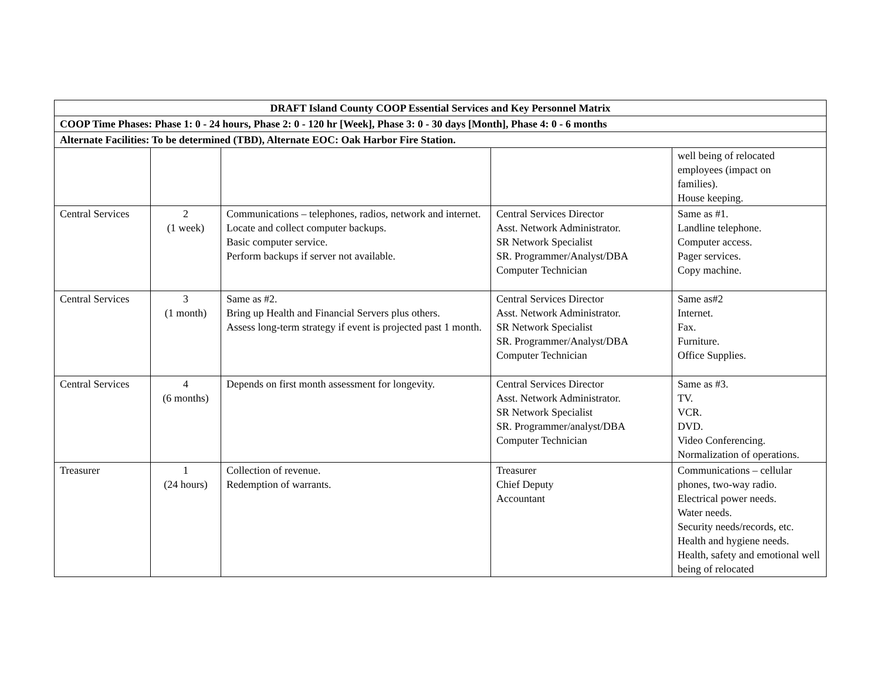| DRAFT Island County COOP Essential Services and Key Personnel Matrix | | | | |
| --- | --- | --- | --- | --- |
| COOP Time Phases: Phase 1: 0 - 24 hours, Phase 2: 0 - 120 hr [Week], Phase 3: 0 - 30 days [Month], Phase 4: 0 - 6 months | | | | |
| Alternate Facilities: To be determined (TBD), Alternate EOC: Oak Harbor Fire Station. | | | | |
| | | | | well being of relocated employees (impact on families). House keeping. |
| Central Services | 2 (1 week) | Communications – telephones, radios, network and internet. Locate and collect computer backups. Basic computer service. Perform backups if server not available. | Central Services Director Asst. Network Administrator. SR Network Specialist SR. Programmer/Analyst/DBA Computer Technician | Same as #1. Landline telephone. Computer access. Pager services. Copy machine. |
| Central Services | 3 (1 month) | Same as #2. Bring up Health and Financial Servers plus others. Assess long-term strategy if event is projected past 1 month. | Central Services Director Asst. Network Administrator. SR Network Specialist SR. Programmer/Analyst/DBA Computer Technician | Same as#2 Internet. Fax. Furniture. Office Supplies. |
| Central Services | 4 (6 months) | Depends on first month assessment for longevity. | Central Services Director Asst. Network Administrator. SR Network Specialist SR. Programmer/analyst/DBA Computer Technician | Same as #3. TV. VCR. DVD. Video Conferencing. Normalization of operations. |
| Treasurer | 1 (24 hours) | Collection of revenue. Redemption of warrants. | Treasurer Chief Deputy Accountant | Communications – cellular phones, two-way radio. Electrical power needs. Water needs. Security needs/records, etc. Health and hygiene needs. Health, safety and emotional well being of relocated |